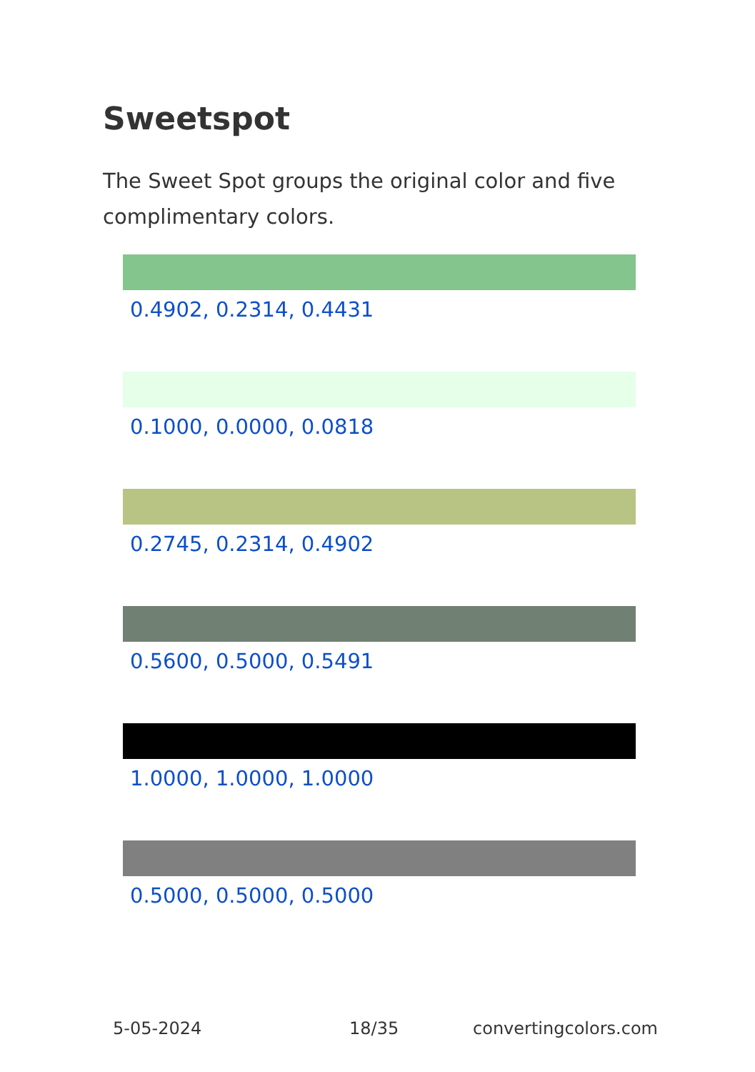Sweetspot
The Sweet Spot groups the original color and five complimentary colors.
0.4902, 0.2314, 0.4431
0.1000, 0.0000, 0.0818
0.2745, 0.2314, 0.4902
0.5600, 0.5000, 0.5491
1.0000, 1.0000, 1.0000
0.5000, 0.5000, 0.5000
5-05-2024 18/35 convertingcolors.com